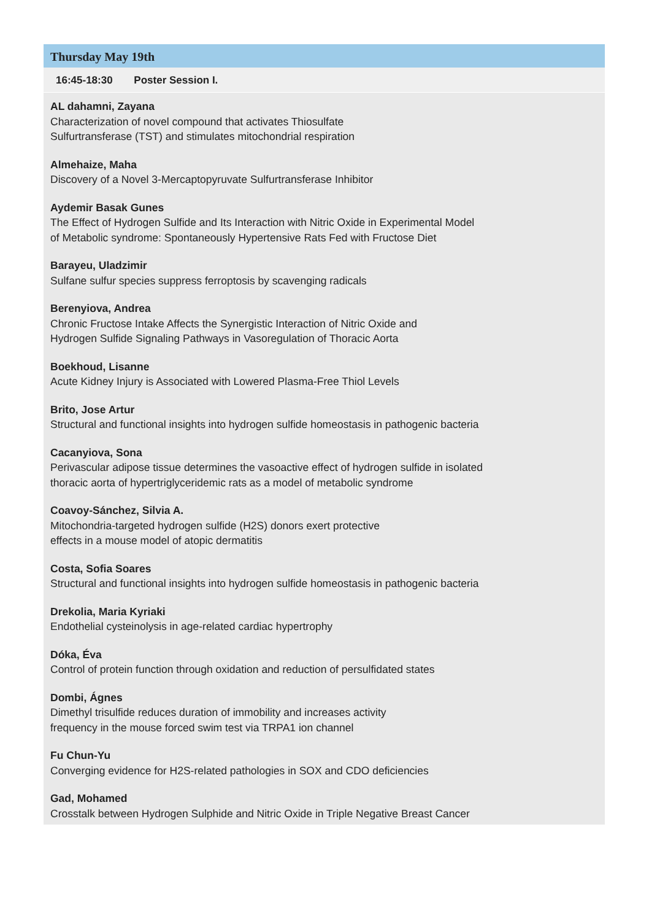Thursday May 19th
16:45-18:30 Poster Session I.
AL dahamni, Zayana
Characterization of novel compound that activates Thiosulfate
Sulfurtransferase (TST) and stimulates mitochondrial respiration
Almehaize, Maha
Discovery of a Novel 3-Mercaptopyruvate Sulfurtransferase Inhibitor
Aydemir Basak Gunes
The Effect of Hydrogen Sulfide and Its Interaction with Nitric Oxide in Experimental Model
of Metabolic syndrome: Spontaneously Hypertensive Rats Fed with Fructose Diet
Barayeu, Uladzimir
Sulfane sulfur species suppress ferroptosis by scavenging radicals
Berenyiova, Andrea
Chronic Fructose Intake Affects the Synergistic Interaction of Nitric Oxide and
Hydrogen Sulfide Signaling Pathways in Vasoregulation of Thoracic Aorta
Boekhoud, Lisanne
Acute Kidney Injury is Associated with Lowered Plasma-Free Thiol Levels
Brito, Jose Artur
Structural and functional insights into hydrogen sulfide homeostasis in pathogenic bacteria
Cacanyiova, Sona
Perivascular adipose tissue determines the vasoactive effect of hydrogen sulfide in isolated
thoracic aorta of hypertriglyceridemic rats as a model of metabolic syndrome
Coavoy-Sánchez, Silvia A.
Mitochondria-targeted hydrogen sulfide (H2S) donors exert protective
effects in a mouse model of atopic dermatitis
Costa, Sofia Soares
Structural and functional insights into hydrogen sulfide homeostasis in pathogenic bacteria
Drekolia, Maria Kyriaki
Endothelial cysteinolysis in age-related cardiac hypertrophy
Dóka, Éva
Control of protein function through oxidation and reduction of persulfidated states
Dombi, Ágnes
Dimethyl trisulfide reduces duration of immobility and increases activity
frequency in the mouse forced swim test via TRPA1 ion channel
Fu Chun-Yu
Converging evidence for H2S-related pathologies in SOX and CDO deficiencies
Gad, Mohamed
Crosstalk between Hydrogen Sulphide and Nitric Oxide in Triple Negative Breast Cancer